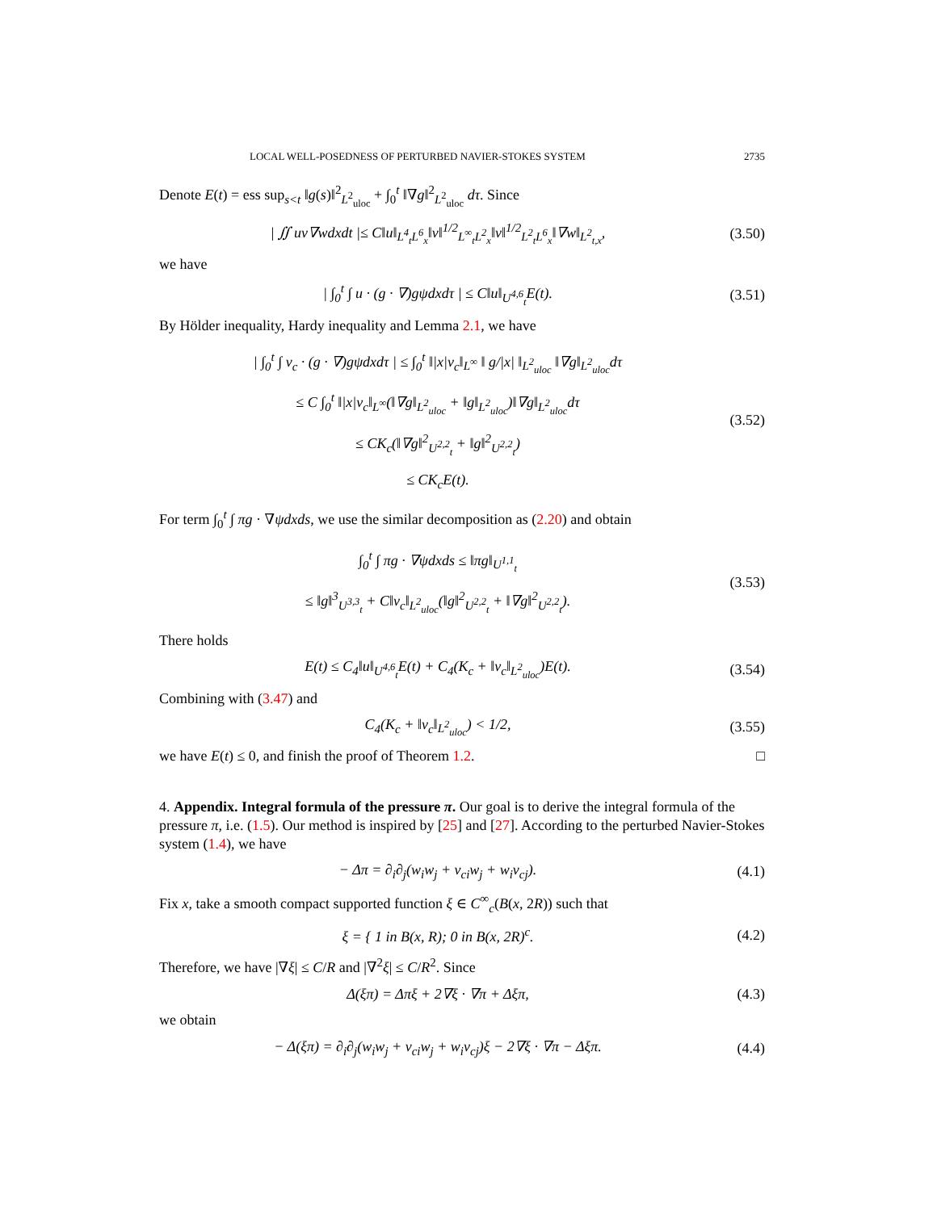LOCAL WELL-POSEDNESS OF PERTURBED NAVIER-STOKES SYSTEM 2735
Denote E(t) = ess sup<sub>s<t</sub> ‖g(s)‖<sup>2</sup><sub>L<sup>2</sup><sub>uloc</sub></sub> + ∫<sub>0</sub><sup>t</sup> ‖∇g‖<sup>2</sup><sub>L<sup>2</sup><sub>uloc</sub></sub> dτ. Since
| ∬ uv∇wdxdt |≤ C‖u‖<sub>L<sup>4</sup><sub>t</sub>L<sup>6</sup><sub>x</sub></sub>‖v‖<sup>1/2</sup><sub>L<sup>∞</sup><sub>t</sub>L<sup>2</sup><sub>x</sub></sub>‖v‖<sup>1/2</sup><sub>L<sup>2</sup><sub>t</sub>L<sup>6</sup><sub>x</sub></sub>‖∇w‖<sub>L<sup>2</sup><sub>t,x</sub></sub>,
(3.50)
we have
| ∫<sub>0</sub><sup>t</sup> ∫ u · (g · ∇)gψdxdτ | ≤ C‖u‖<sub>U<sup>4,6</sup><sub>t</sub></sub>E(t).
(3.51)
By Hölder inequality, Hardy inequality and Lemma 2.1, we have
| ∫<sub>0</sub><sup>t</sup> ∫ v<sub>c</sub> · (g · ∇)gψdxdτ | ≤ ∫<sub>0</sub><sup>t</sup> ‖|x|v<sub>c</sub>‖<sub>L<sup>∞</sup></sub> ‖ g/|x| ‖<sub>L<sup>2</sup><sub>uloc</sub></sub> ‖∇g‖<sub>L<sup>2</sup><sub>uloc</sub></sub>dτ
≤ C ∫<sub>0</sub><sup>t</sup> ‖|x|v<sub>c</sub>‖<sub>L<sup>∞</sup></sub>(‖∇g‖<sub>L<sup>2</sup><sub>uloc</sub></sub> + ‖g‖<sub>L<sup>2</sup><sub>uloc</sub></sub>)‖∇g‖<sub>L<sup>2</sup><sub>uloc</sub></sub>dτ
≤ CK<sub>c</sub>(‖∇g‖<sup>2</sup><sub>U<sup>2,2</sup><sub>t</sub></sub> + ‖g‖<sup>2</sup><sub>U<sup>2,2</sup><sub>t</sub></sub>)
≤ CK<sub>c</sub>E(t).
(3.52)
For term ∫<sub>0</sub><sup>t</sup> ∫ πg · ∇ψdxds, we use the similar decomposition as (2.20) and obtain
∫<sub>0</sub><sup>t</sup> ∫ πg · ∇ψdxds ≤ ‖πg‖<sub>U<sup>1,1</sup><sub>t</sub></sub>
≤ ‖g‖<sup>3</sup><sub>U<sup>3,3</sup><sub>t</sub></sub> + C‖v<sub>c</sub>‖<sub>L<sup>2</sup><sub>uloc</sub></sub>(‖g‖<sup>2</sup><sub>U<sup>2,2</sup><sub>t</sub></sub> + ‖∇g‖<sup>2</sup><sub>U<sup>2,2</sup><sub>t</sub></sub>).
(3.53)
There holds
E(t) ≤ C<sub>4</sub>‖u‖<sub>U<sup>4,6</sup><sub>t</sub></sub>E(t) + C<sub>4</sub>(K<sub>c</sub> + ‖v<sub>c</sub>‖<sub>L<sup>2</sup><sub>uloc</sub></sub>)E(t).
(3.54)
Combining with (3.47) and
C<sub>4</sub>(K<sub>c</sub> + ‖v<sub>c</sub>‖<sub>L<sup>2</sup><sub>uloc</sub></sub>) < 1/2,
(3.55)
we have E(t) ≤ 0, and finish the proof of Theorem 1.2. □
4. Appendix. Integral formula of the pressure π. Our goal is to derive the integral formula of the pressure π, i.e. (1.5). Our method is inspired by [25] and [27]. According to the perturbed Navier-Stokes system (1.4), we have
− Δπ = ∂<sub>i</sub>∂<sub>j</sub>(w<sub>i</sub>w<sub>j</sub> + v<sub>ci</sub>w<sub>j</sub> + w<sub>i</sub>v<sub>cj</sub>).
(4.1)
Fix x, take a smooth compact supported function ξ ∈ C<sup>∞</sup><sub>c</sub>(B(x, 2R)) such that
ξ = { 1 in B(x, R); 0 in B(x, 2R)<sup>c</sup>.
(4.2)
Therefore, we have |∇ξ| ≤ C/R and |∇<sup>2</sup>ξ| ≤ C/R<sup>2</sup>. Since
Δ(ξπ) = Δπξ + 2∇ξ · ∇π + Δξπ, (4.3)
we obtain
− Δ(ξπ) = ∂<sub>i</sub>∂<sub>j</sub>(w<sub>i</sub>w<sub>j</sub> + v<sub>ci</sub>w<sub>j</sub> + w<sub>i</sub>v<sub>cj</sub>)ξ − 2∇ξ · ∇π − Δξπ.
(4.4)